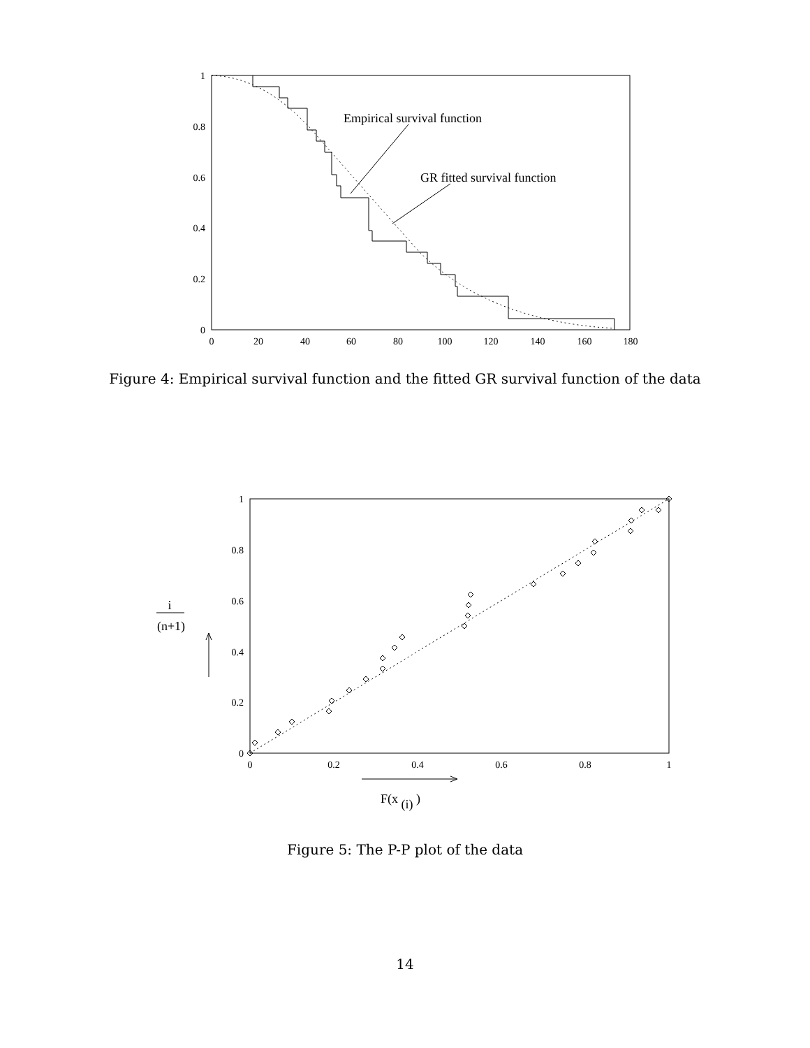1
0.8
0.6
0.4
0.2
0
0
20
40
60
80
100
120
140
160
180
Empirical survival function
GR fitted survival function
Figure 4: Empirical survival function and the fitted GR survival function of the data
1
0.8
0.6
0.4
0.2
0
0
0.2
0.4
0.6
0.8
1
i
(n+1)
F(x (i) )
Figure 5: The P-P plot of the data
14